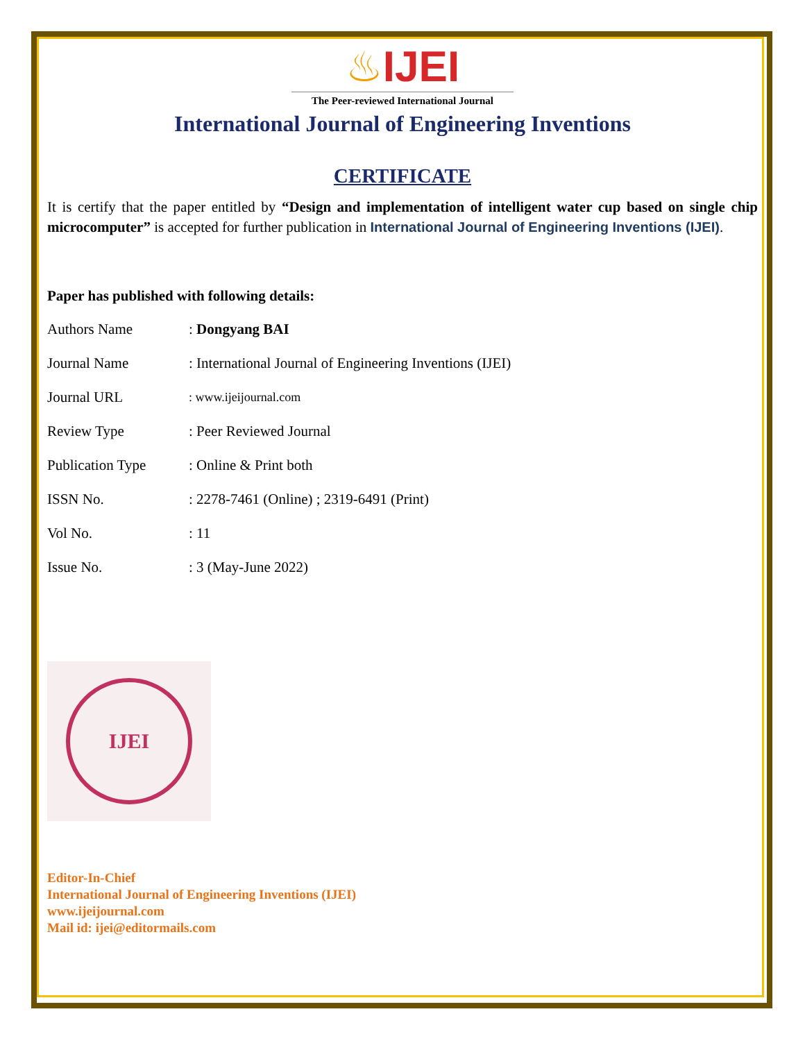♨IJEI
The Peer-reviewed International Journal
International Journal of Engineering Inventions
CERTIFICATE
It is certify that the paper entitled by “Design and implementation of intelligent water cup based on single chip microcomputer” is accepted for further publication in International Journal of Engineering Inventions (IJEI).
Paper has published with following details:
| Authors Name | : Dongyang BAI |
| Journal Name | : International Journal of Engineering Inventions (IJEI) |
| Journal URL | : www.ijeijournal.com |
| Review Type | : Peer Reviewed Journal |
| Publication Type | : Online & Print both |
| ISSN No. | : 2278-7461 (Online) ; 2319-6491 (Print) |
| Vol No. | : 11 |
| Issue No. | : 3 (May-June 2022) |
IJEI
Editor-In-Chief
International Journal of Engineering Inventions (IJEI)
www.ijeijournal.com
Mail id: ijei@editormails.com